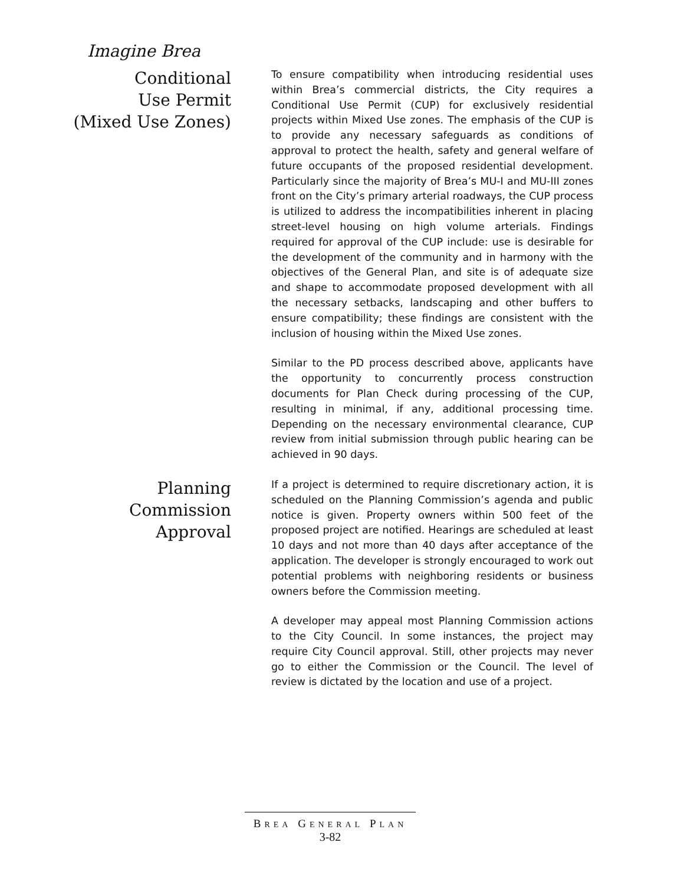Imagine Brea
Conditional
Use Permit
(Mixed Use Zones)
To ensure compatibility when introducing residential uses within Brea’s commercial districts, the City requires a Conditional Use Permit (CUP) for exclusively residential projects within Mixed Use zones. The emphasis of the CUP is to provide any necessary safeguards as conditions of approval to protect the health, safety and general welfare of future occupants of the proposed residential development. Particularly since the majority of Brea’s MU-I and MU-III zones front on the City’s primary arterial roadways, the CUP process is utilized to address the incompatibilities inherent in placing street-level housing on high volume arterials. Findings required for approval of the CUP include: use is desirable for the development of the community and in harmony with the objectives of the General Plan, and site is of adequate size and shape to accommodate proposed development with all the necessary setbacks, landscaping and other buffers to ensure compatibility; these findings are consistent with the inclusion of housing within the Mixed Use zones.
Similar to the PD process described above, applicants have the opportunity to concurrently process construction documents for Plan Check during processing of the CUP, resulting in minimal, if any, additional processing time. Depending on the necessary environmental clearance, CUP review from initial submission through public hearing can be achieved in 90 days.
Planning
Commission
Approval
If a project is determined to require discretionary action, it is scheduled on the Planning Commission’s agenda and public notice is given. Property owners within 500 feet of the proposed project are notified. Hearings are scheduled at least 10 days and not more than 40 days after acceptance of the application. The developer is strongly encouraged to work out potential problems with neighboring residents or business owners before the Commission meeting.
A developer may appeal most Planning Commission actions to the City Council. In some instances, the project may require City Council approval. Still, other projects may never go to either the Commission or the Council. The level of review is dictated by the location and use of a project.
BREA GENERAL PLAN
3-82